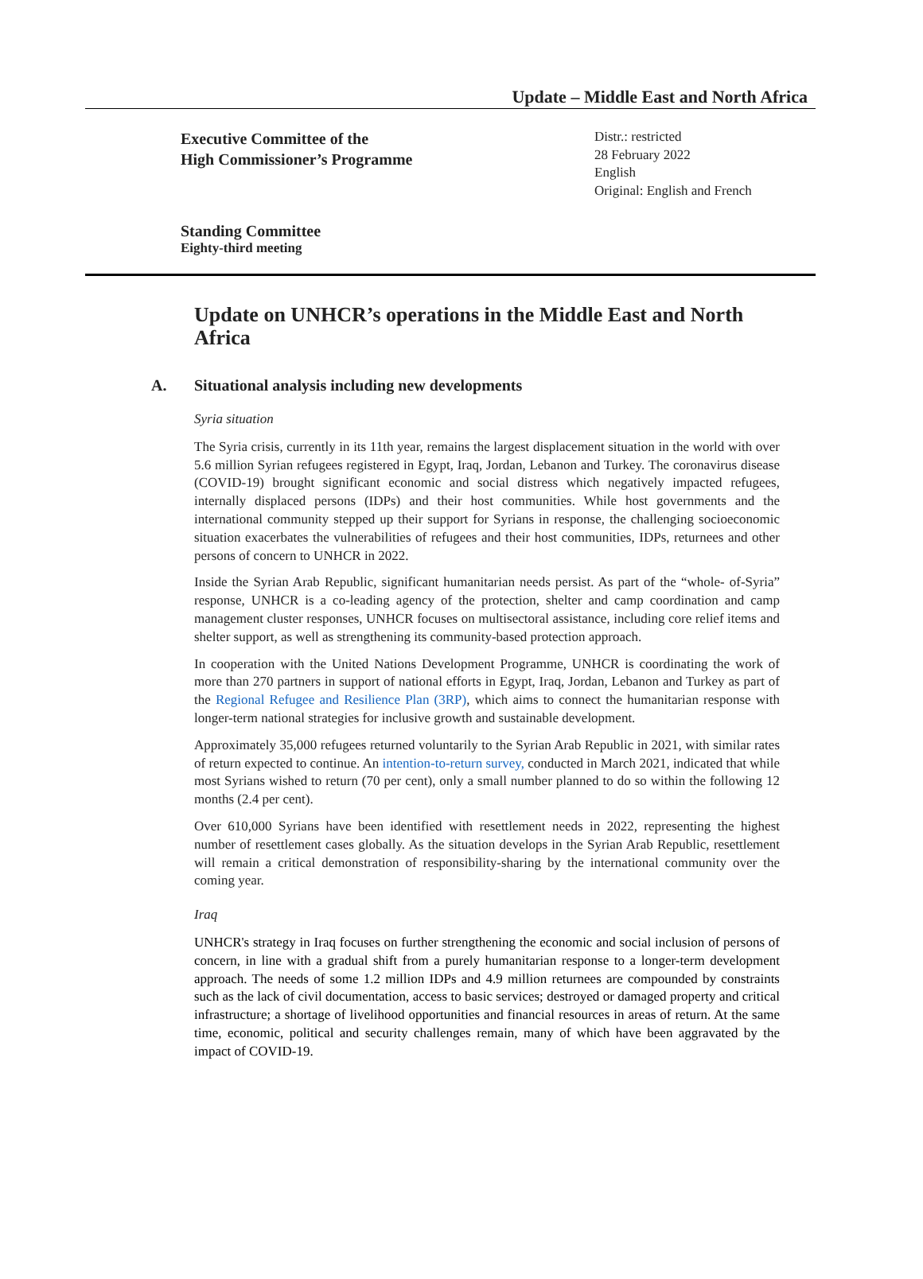Update – Middle East and North Africa
Executive Committee of the
High Commissioner’s Programme
Distr.: restricted
28 February 2022
English
Original: English and French
Standing Committee
Eighty-third meeting
Update on UNHCR’s operations in the Middle East and North Africa
A. Situational analysis including new developments
Syria situation
The Syria crisis, currently in its 11th year, remains the largest displacement situation in the world with over 5.6 million Syrian refugees registered in Egypt, Iraq, Jordan, Lebanon and Turkey. The coronavirus disease (COVID-19) brought significant economic and social distress which negatively impacted refugees, internally displaced persons (IDPs) and their host communities. While host governments and the international community stepped up their support for Syrians in response, the challenging socioeconomic situation exacerbates the vulnerabilities of refugees and their host communities, IDPs, returnees and other persons of concern to UNHCR in 2022.
Inside the Syrian Arab Republic, significant humanitarian needs persist. As part of the “whole- of-Syria” response, UNHCR is a co-leading agency of the protection, shelter and camp coordination and camp management cluster responses, UNHCR focuses on multisectoral assistance, including core relief items and shelter support, as well as strengthening its community-based protection approach.
In cooperation with the United Nations Development Programme, UNHCR is coordinating the work of more than 270 partners in support of national efforts in Egypt, Iraq, Jordan, Lebanon and Turkey as part of the Regional Refugee and Resilience Plan (3RP), which aims to connect the humanitarian response with longer-term national strategies for inclusive growth and sustainable development.
Approximately 35,000 refugees returned voluntarily to the Syrian Arab Republic in 2021, with similar rates of return expected to continue. An intention-to-return survey, conducted in March 2021, indicated that while most Syrians wished to return (70 per cent), only a small number planned to do so within the following 12 months (2.4 per cent).
Over 610,000 Syrians have been identified with resettlement needs in 2022, representing the highest number of resettlement cases globally. As the situation develops in the Syrian Arab Republic, resettlement will remain a critical demonstration of responsibility-sharing by the international community over the coming year.
Iraq
UNHCR's strategy in Iraq focuses on further strengthening the economic and social inclusion of persons of concern, in line with a gradual shift from a purely humanitarian response to a longer-term development approach. The needs of some 1.2 million IDPs and 4.9 million returnees are compounded by constraints such as the lack of civil documentation, access to basic services; destroyed or damaged property and critical infrastructure; a shortage of livelihood opportunities and financial resources in areas of return. At the same time, economic, political and security challenges remain, many of which have been aggravated by the impact of COVID-19.